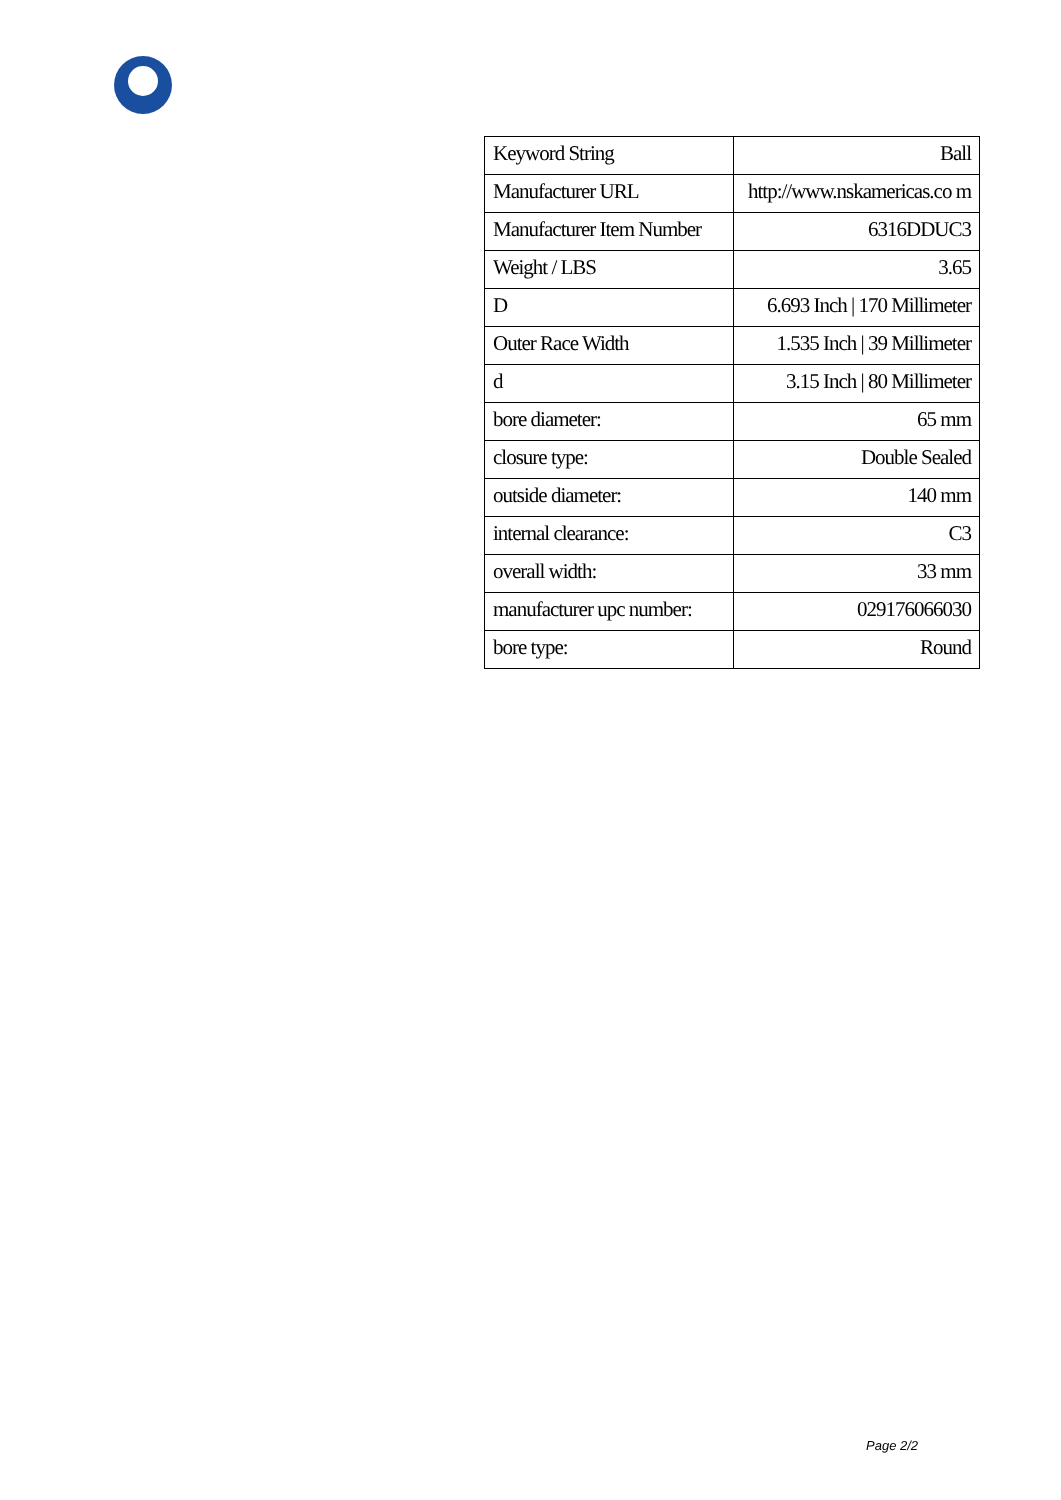| Keyword String | Ball |
| Manufacturer URL | http://www.nskamericas.co m |
| Manufacturer Item Number | 6316DDUC3 |
| Weight / LBS | 3.65 |
| D | 6.693 Inch / 170 Millimeter |
| Outer Race Width | 1.535 Inch / 39 Millimeter |
| d | 3.15 Inch / 80 Millimeter |
| bore diameter: | 65 mm |
| closure type: | Double Sealed |
| outside diameter: | 140 mm |
| internal clearance: | C3 |
| overall width: | 33 mm |
| manufacturer upc number: | 029176066030 |
| bore type: | Round |
Page 2/2